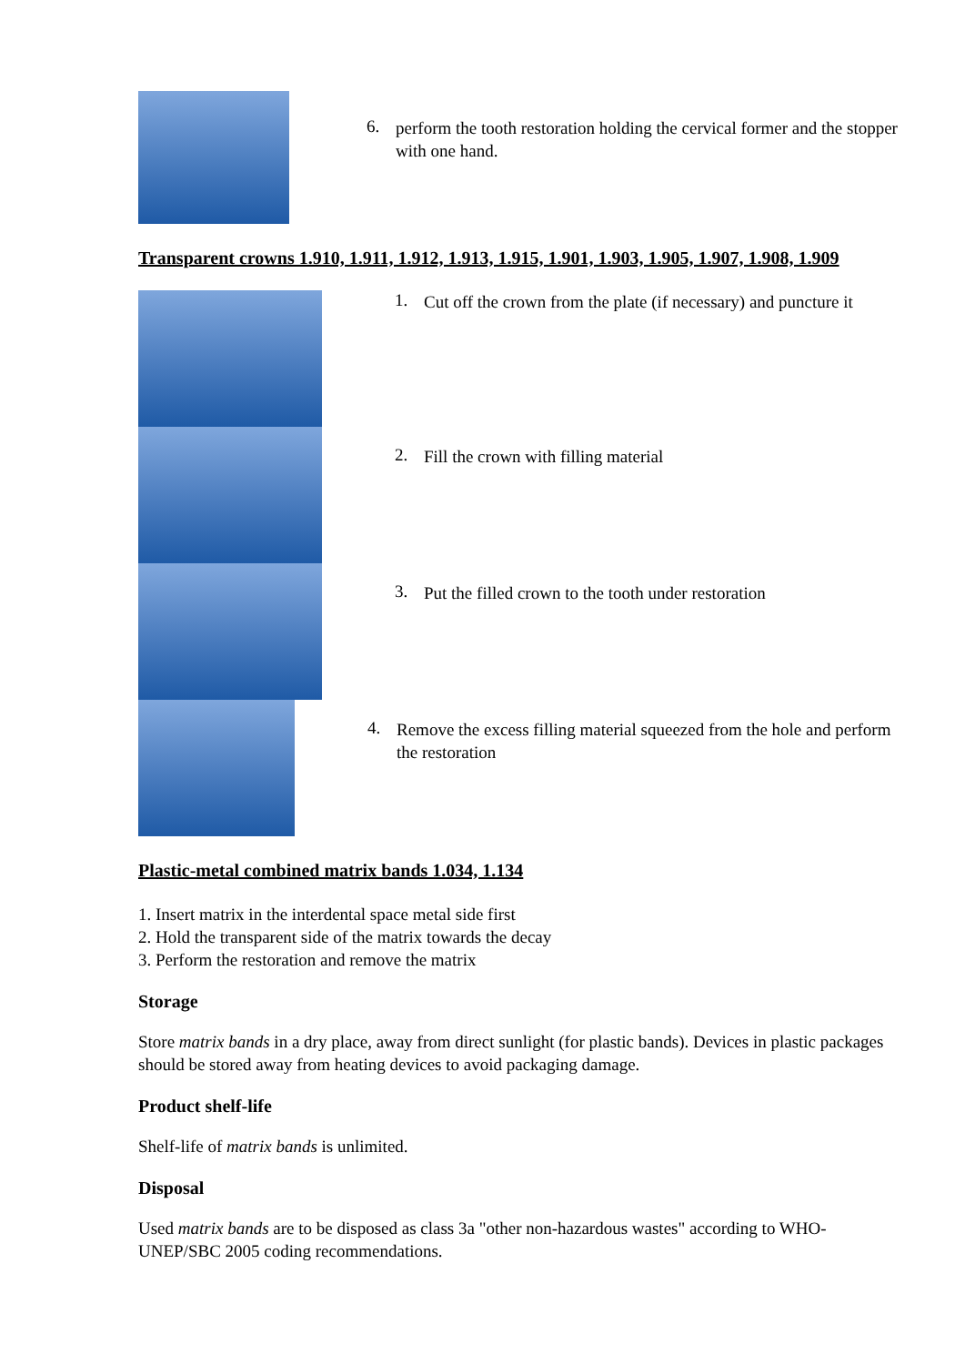6.
perform the tooth restoration holding the cervical former and the stopper with one hand.
Transparent crowns 1.910, 1.911, 1.912, 1.913, 1.915, 1.901, 1.903, 1.905, 1.907, 1.908, 1.909
1.
Cut off the crown from the plate (if necessary) and puncture it
2.
Fill the crown with filling material
3.
Put the filled crown to the tooth under restoration
4.
Remove the excess filling material squeezed from the hole and perform the restoration
Plastic-metal combined matrix bands 1.034, 1.134
1. Insert matrix in the interdental space metal side first
2. Hold the transparent side of the matrix towards the decay
3. Perform the restoration and remove the matrix
Storage
Store matrix bands in a dry place, away from direct sunlight (for plastic bands). Devices in plastic packages should be stored away from heating devices to avoid packaging damage.
Product shelf-life
Shelf-life of matrix bands is unlimited.
Disposal
Used matrix bands are to be disposed as class 3a "other non-hazardous wastes" according to WHO-UNEP/SBC 2005 coding recommendations.